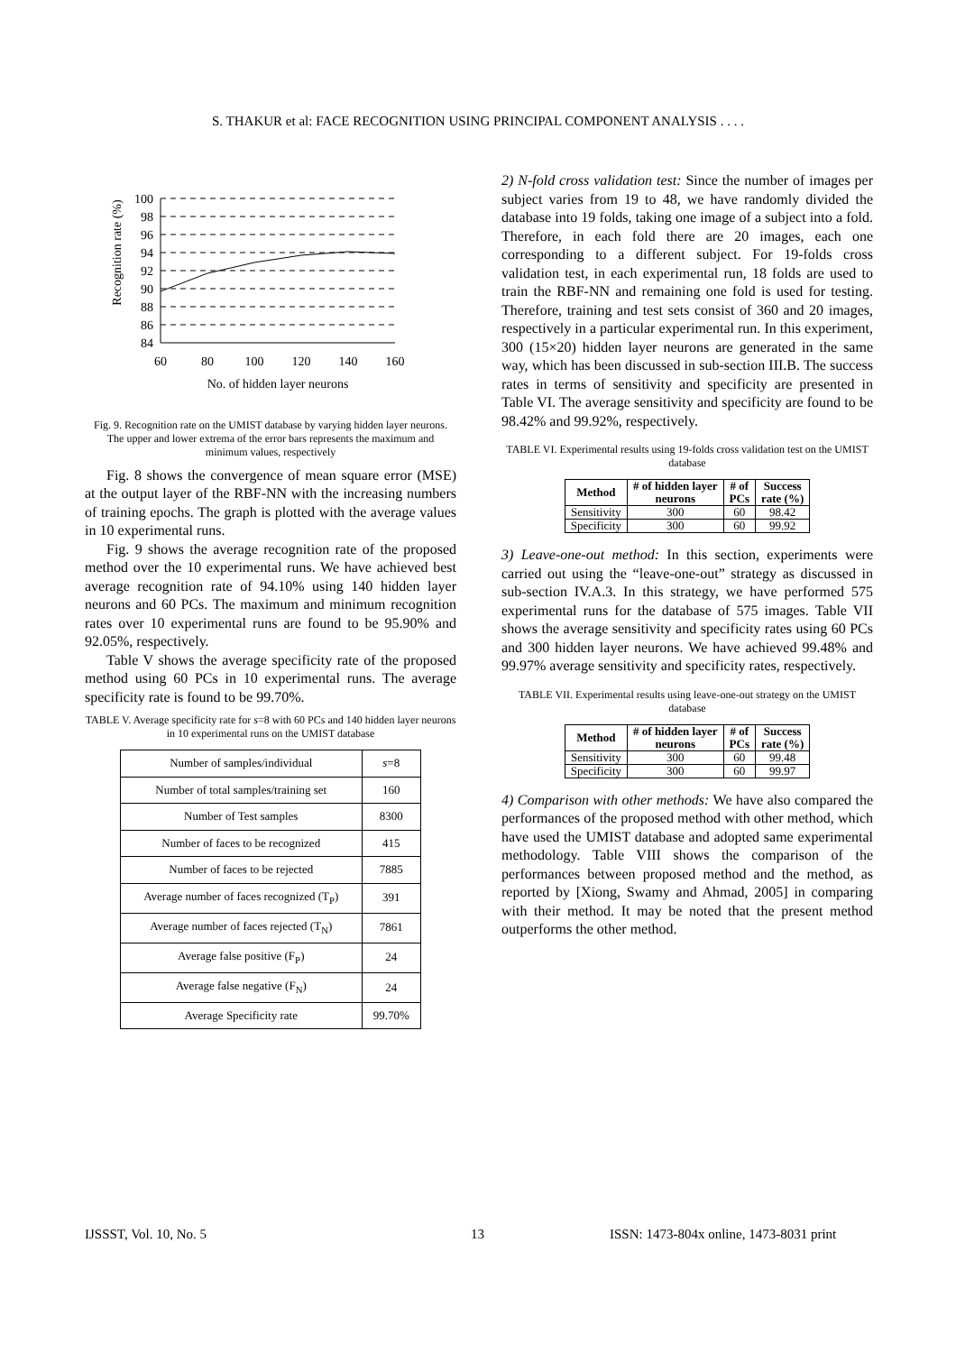S. THAKUR et al: FACE RECOGNITION USING PRINCIPAL COMPONENT ANALYSIS . . . .
Recognition rate (%)
100
98
96
94
92
90
88
86
84
60
80
100
120
140
160
No. of hidden layer neurons
Fig. 9. Recognition rate on the UMIST database by varying hidden layer neurons. The upper and lower extrema of the error bars represents the maximum and minimum values, respectively
Fig. 8 shows the convergence of mean square error (MSE) at the output layer of the RBF-NN with the increasing numbers of training epochs. The graph is plotted with the average values in 10 experimental runs.
Fig. 9 shows the average recognition rate of the proposed method over the 10 experimental runs. We have achieved best average recognition rate of 94.10% using 140 hidden layer neurons and 60 PCs. The maximum and minimum recognition rates over 10 experimental runs are found to be 95.90% and 92.05%, respectively.
Table V shows the average specificity rate of the proposed method using 60 PCs in 10 experimental runs. The average specificity rate is found to be 99.70%.
TABLE V. Average specificity rate for s=8 with 60 PCs and 140 hidden layer neurons in 10 experimental runs on the UMIST database
| Number of samples/individual | s =8 |
| Number of total samples/training set | 160 |
| Number of Test samples | 8300 |
| Number of faces to be recognized | 415 |
| Number of faces to be rejected | 7885 |
| Average number of faces recognized (T<sub>P</sub>) | 391 |
| Average number of faces rejected (T<sub>N</sub>) | 7861 |
| Average false positive (F<sub>P</sub>) | 24 |
| Average false negative (F<sub>N</sub>) | 24 |
| Average Specificity rate | 99.70% |
2) N-fold cross validation test: Since the number of images per subject varies from 19 to 48, we have randomly divided the database into 19 folds, taking one image of a subject into a fold. Therefore, in each fold there are 20 images, each one corresponding to a different subject. For 19-folds cross validation test, in each experimental run, 18 folds are used to train the RBF-NN and remaining one fold is used for testing. Therefore, training and test sets consist of 360 and 20 images, respectively in a particular experimental run. In this experiment, 300 (15×20) hidden layer neurons are generated in the same way, which has been discussed in sub-section III.B. The success rates in terms of sensitivity and specificity are presented in Table VI. The average sensitivity and specificity are found to be 98.42% and 99.92%, respectively.
TABLE VI. Experimental results using 19-folds cross validation test on the UMIST database
| Method | # of hidden layer neurons | # of PCs | Success rate (%) |
| --- | --- | --- | --- |
| Sensitivity | 300 | 60 | 98.42 |
| Specificity | 300 | 60 | 99.92 |
3) Leave-one-out method: In this section, experiments were carried out using the “leave-one-out” strategy as discussed in sub-section IV.A.3. In this strategy, we have performed 575 experimental runs for the database of 575 images. Table VII shows the average sensitivity and specificity rates using 60 PCs and 300 hidden layer neurons. We have achieved 99.48% and 99.97% average sensitivity and specificity rates, respectively.
TABLE VII. Experimental results using leave-one-out strategy on the UMIST database
| Method | # of hidden layer neurons | # of PCs | Success rate (%) |
| --- | --- | --- | --- |
| Sensitivity | 300 | 60 | 99.48 |
| Specificity | 300 | 60 | 99.97 |
4) Comparison with other methods: We have also compared the performances of the proposed method with other method, which have used the UMIST database and adopted same experimental methodology. Table VIII shows the comparison of the performances between proposed method and the method, as reported by [Xiong, Swamy and Ahmad, 2005] in comparing with their method. It may be noted that the present method outperforms the other method.
IJSSST, Vol. 10, No. 5 13
ISSN: 1473-804x online, 1473-8031 print